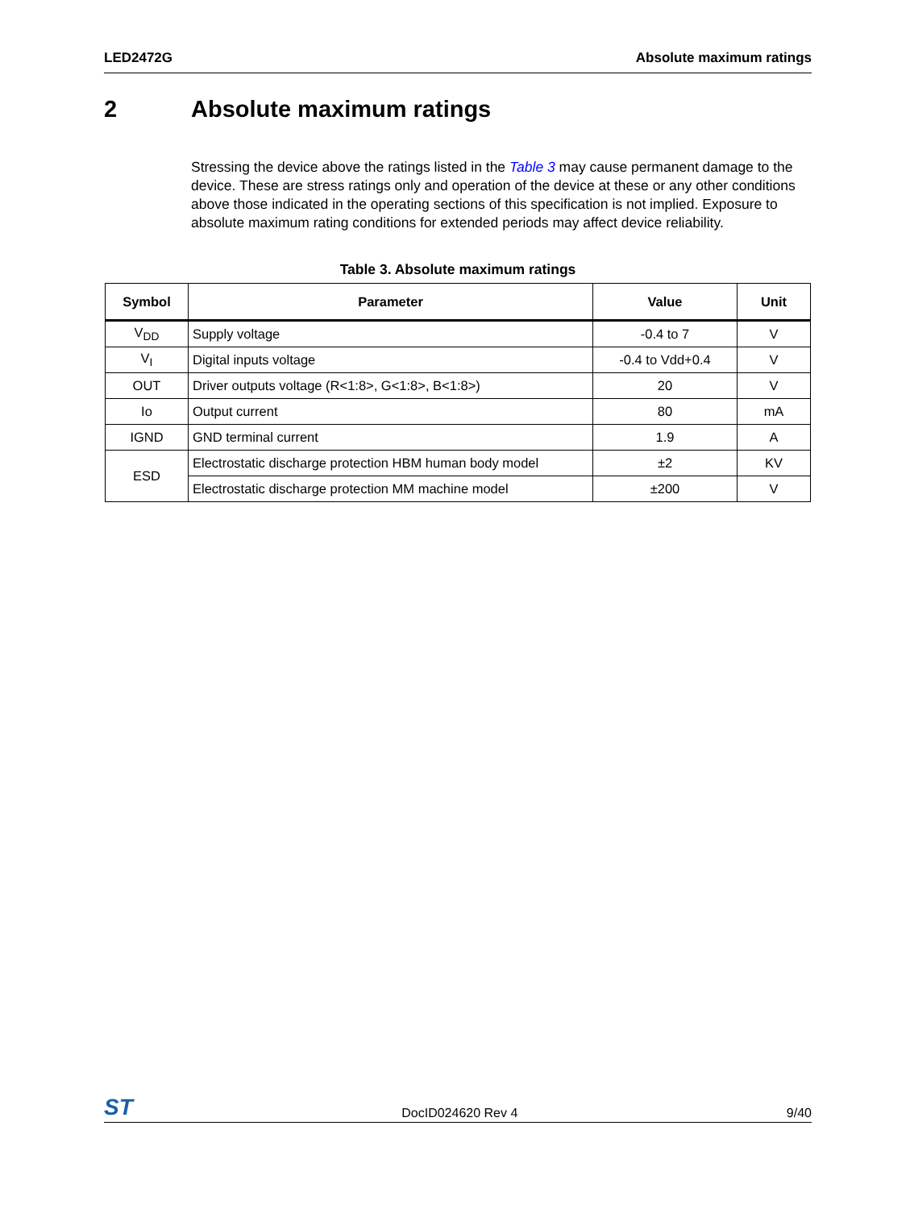LED2472G Absolute maximum ratings
2 Absolute maximum ratings
Stressing the device above the ratings listed in the Table 3 may cause permanent damage to the device. These are stress ratings only and operation of the device at these or any other conditions above those indicated in the operating sections of this specification is not implied. Exposure to absolute maximum rating conditions for extended periods may affect device reliability.
Table 3. Absolute maximum ratings
| Symbol | Parameter | Value | Unit |
| --- | --- | --- | --- |
| V<sub>DD</sub> | Supply voltage | -0.4 to 7 | V |
| V<sub>I</sub> | Digital inputs voltage | -0.4 to Vdd+0.4 | V |
| OUT | Driver outputs voltage (R<1:8>, G<1:8>, B<1:8>) | 20 | V |
| Io | Output current | 80 | mA |
| IGND | GND terminal current | 1.9 | A |
| ESD | Electrostatic discharge protection HBM human body model | ±2 | KV |
| | Electrostatic discharge protection MM machine model | ±200 | V |
ST DocID024620 Rev 4 9/40